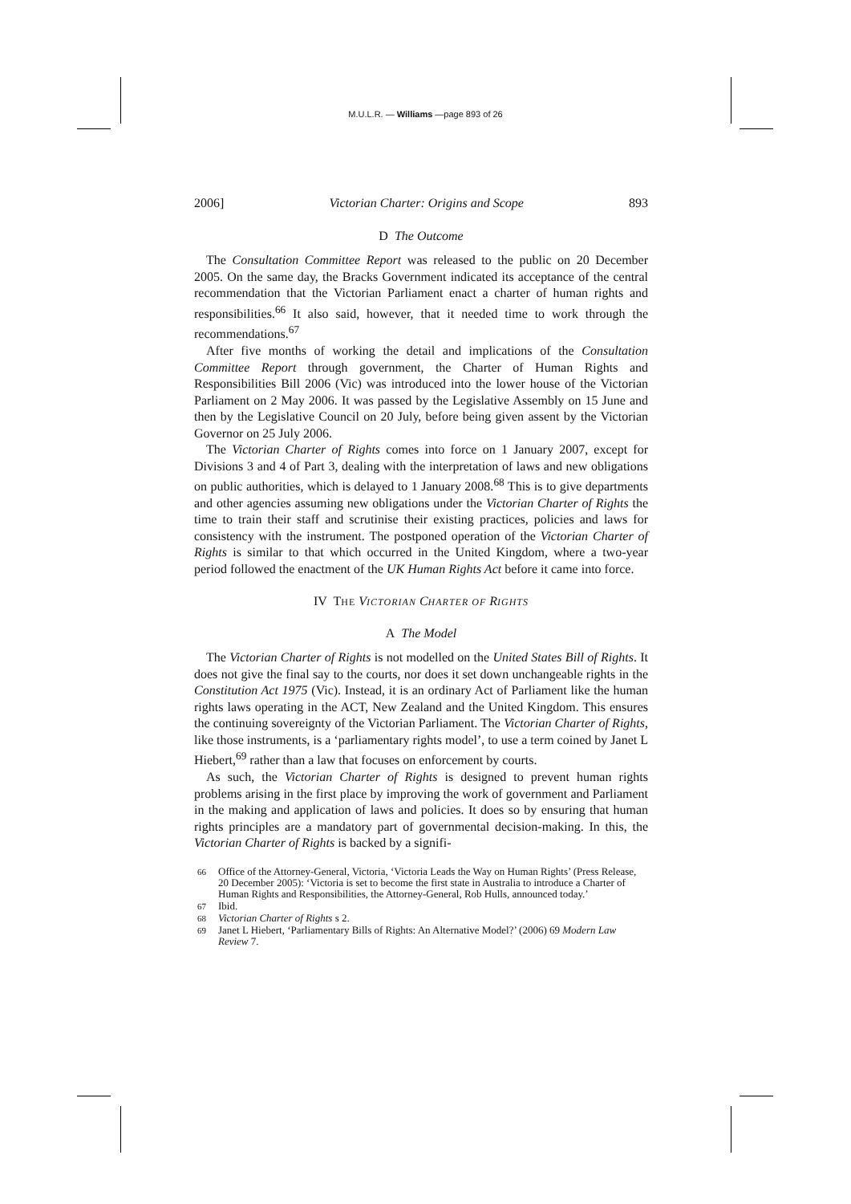M.U.L.R. — Williams —page 893 of 26
2006] Victorian Charter: Origins and Scope 893
D The Outcome
The Consultation Committee Report was released to the public on 20 December 2005. On the same day, the Bracks Government indicated its acceptance of the central recommendation that the Victorian Parliament enact a charter of human rights and responsibilities.<sup>66</sup> It also said, however, that it needed time to work through the recommendations.<sup>67</sup>
After five months of working the detail and implications of the Consultation Committee Report through government, the Charter of Human Rights and Responsibilities Bill 2006 (Vic) was introduced into the lower house of the Victorian Parliament on 2 May 2006. It was passed by the Legislative Assembly on 15 June and then by the Legislative Council on 20 July, before being given assent by the Victorian Governor on 25 July 2006.
The Victorian Charter of Rights comes into force on 1 January 2007, except for Divisions 3 and 4 of Part 3, dealing with the interpretation of laws and new obligations on public authorities, which is delayed to 1 January 2008.<sup>68</sup> This is to give departments and other agencies assuming new obligations under the Victorian Charter of Rights the time to train their staff and scrutinise their existing practices, policies and laws for consistency with the instrument. The postponed operation of the Victorian Charter of Rights is similar to that which occurred in the United Kingdom, where a two-year period followed the enactment of the UK Human Rights Act before it came into force.
IV THE VICTORIAN CHARTER OF RIGHTS
A The Model
The Victorian Charter of Rights is not modelled on the United States Bill of Rights. It does not give the final say to the courts, nor does it set down unchangeable rights in the Constitution Act 1975 (Vic). Instead, it is an ordinary Act of Parliament like the human rights laws operating in the ACT, New Zealand and the United Kingdom. This ensures the continuing sovereignty of the Victorian Parliament. The Victorian Charter of Rights, like those instruments, is a ‘parliamentary rights model’, to use a term coined by Janet L Hiebert,<sup>69</sup> rather than a law that focuses on enforcement by courts.
As such, the Victorian Charter of Rights is designed to prevent human rights problems arising in the first place by improving the work of government and Parliament in the making and application of laws and policies. It does so by ensuring that human rights principles are a mandatory part of governmental decision-making. In this, the Victorian Charter of Rights is backed by a signifi-
66 Office of the Attorney-General, Victoria, ‘Victoria Leads the Way on Human Rights’ (Press Release, 20 December 2005): ‘Victoria is set to become the first state in Australia to introduce a Charter of Human Rights and Responsibilities, the Attorney-General, Rob Hulls, announced today.’
67 Ibid.
68 Victorian Charter of Rights s 2.
69 Janet L Hiebert, ‘Parliamentary Bills of Rights: An Alternative Model?’ (2006) 69 Modern Law Review 7.